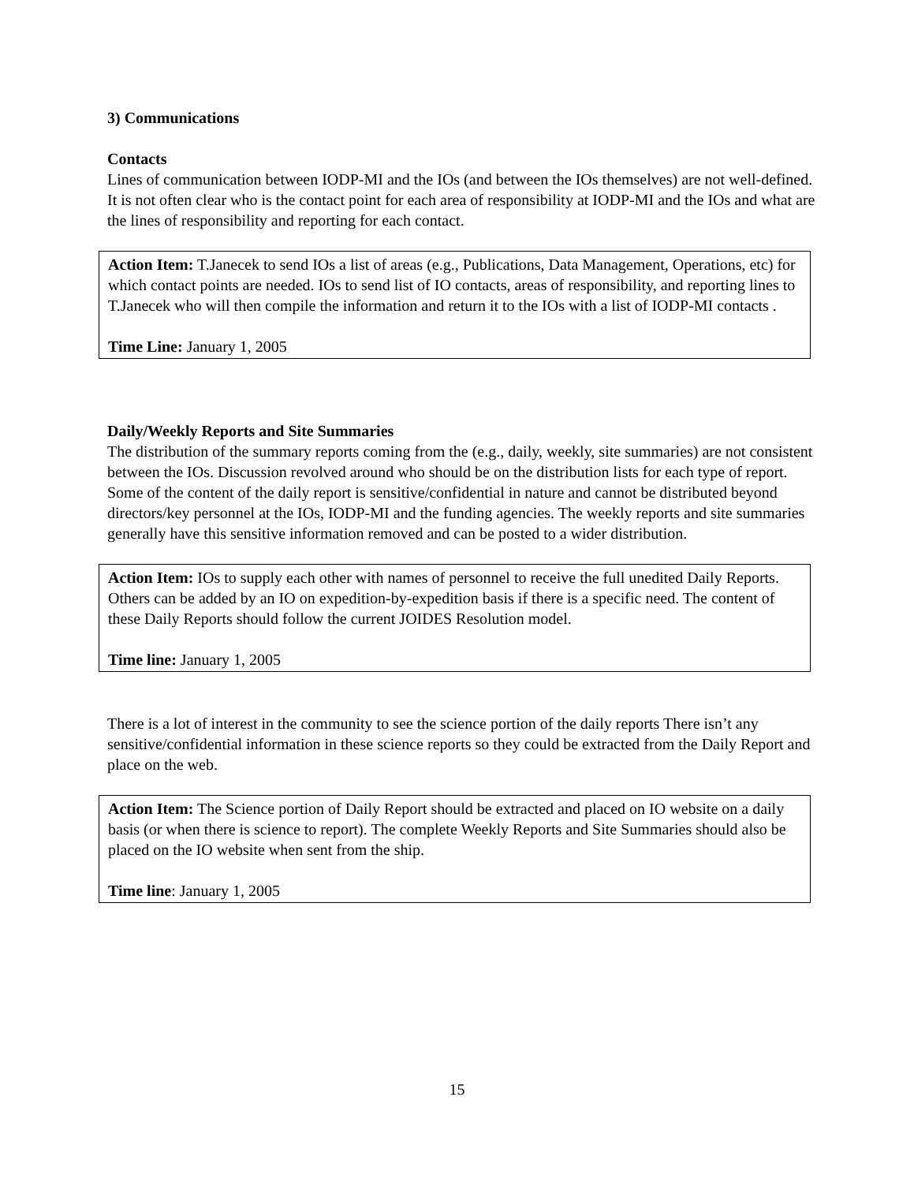3) Communications
Contacts
Lines of communication between IODP-MI and the IOs (and between the IOs themselves) are not well-defined. It is not often clear who is the contact point for each area of responsibility at IODP-MI and the IOs and what are the lines of responsibility and reporting for each contact.
Action Item: T.Janecek to send IOs a list of areas (e.g., Publications, Data Management, Operations, etc) for which contact points are needed. IOs to send list of IO contacts, areas of responsibility, and reporting lines to T.Janecek who will then compile the information and return it to the IOs with a list of IODP-MI contacts .
Time Line: January 1, 2005
Daily/Weekly Reports and Site Summaries
The distribution of the summary reports coming from the (e.g., daily, weekly, site summaries) are not consistent between the IOs. Discussion revolved around who should be on the distribution lists for each type of report. Some of the content of the daily report is sensitive/confidential in nature and cannot be distributed beyond directors/key personnel at the IOs, IODP-MI and the funding agencies. The weekly reports and site summaries generally have this sensitive information removed and can be posted to a wider distribution.
Action Item: IOs to supply each other with names of personnel to receive the full unedited Daily Reports. Others can be added by an IO on expedition-by-expedition basis if there is a specific need. The content of these Daily Reports should follow the current JOIDES Resolution model.
Time line: January 1, 2005
There is a lot of interest in the community to see the science portion of the daily reports There isn’t any sensitive/confidential information in these science reports so they could be extracted from the Daily Report and place on the web.
Action Item: The Science portion of Daily Report should be extracted and placed on IO website on a daily basis (or when there is science to report). The complete Weekly Reports and Site Summaries should also be placed on the IO website when sent from the ship.
Time line: January 1, 2005
15